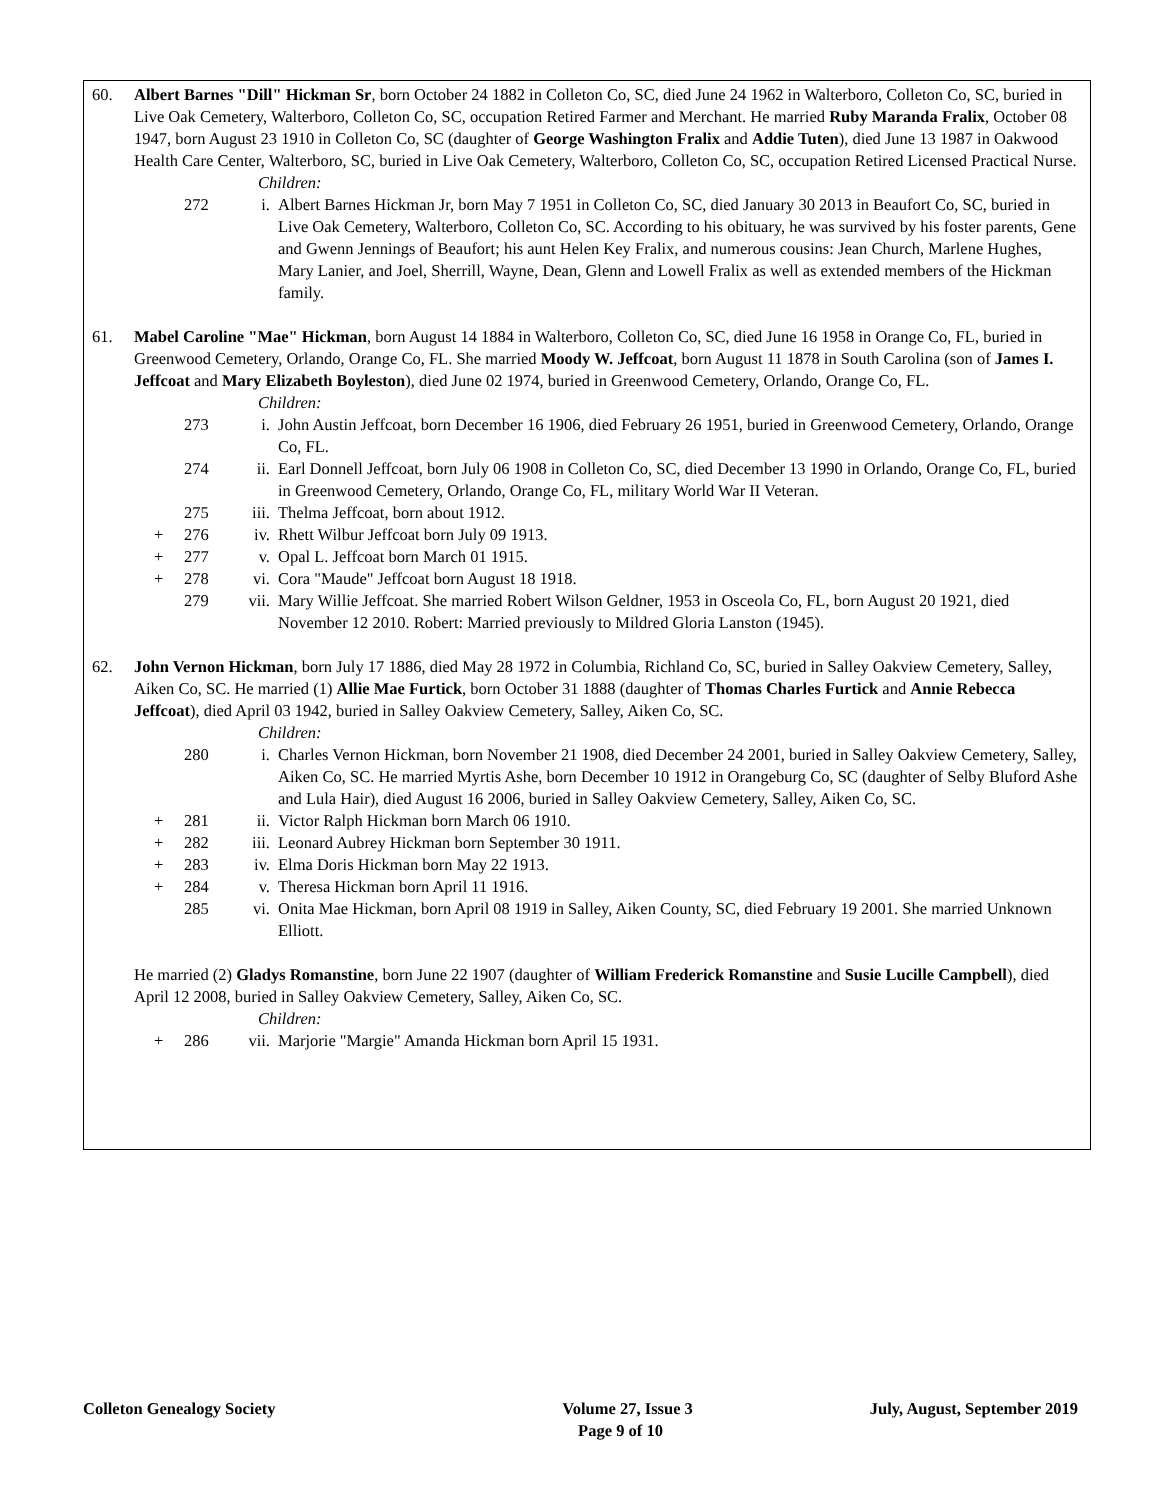60. Albert Barnes "Dill" Hickman Sr, born October 24 1882 in Colleton Co, SC, died June 24 1962 in Walterboro, Colleton Co, SC, buried in Live Oak Cemetery, Walterboro, Colleton Co, SC, occupation Retired Farmer and Merchant. He married Ruby Maranda Fralix, October 08 1947, born August 23 1910 in Colleton Co, SC (daughter of George Washington Fralix and Addie Tuten), died June 13 1987 in Oakwood Health Care Center, Walterboro, SC, buried in Live Oak Cemetery, Walterboro, Colleton Co, SC, occupation Retired Licensed Practical Nurse.
Children:
272 i. Albert Barnes Hickman Jr, born May 7 1951 in Colleton Co, SC, died January 30 2013 in Beaufort Co, SC, buried in Live Oak Cemetery, Walterboro, Colleton Co, SC. According to his obituary, he was survived by his foster parents, Gene and Gwenn Jennings of Beaufort; his aunt Helen Key Fralix, and numerous cousins: Jean Church, Marlene Hughes, Mary Lanier, and Joel, Sherrill, Wayne, Dean, Glenn and Lowell Fralix as well as extended members of the Hickman family.
61. Mabel Caroline "Mae" Hickman, born August 14 1884 in Walterboro, Colleton Co, SC, died June 16 1958 in Orange Co, FL, buried in Greenwood Cemetery, Orlando, Orange Co, FL. She married Moody W. Jeffcoat, born August 11 1878 in South Carolina (son of James I. Jeffcoat and Mary Elizabeth Boyleston), died June 02 1974, buried in Greenwood Cemetery, Orlando, Orange Co, FL.
Children:
273 i. John Austin Jeffcoat, born December 16 1906, died February 26 1951, buried in Greenwood Cemetery, Orlando, Orange Co, FL.
274 ii. Earl Donnell Jeffcoat, born July 06 1908 in Colleton Co, SC, died December 13 1990 in Orlando, Orange Co, FL, buried in Greenwood Cemetery, Orlando, Orange Co, FL, military World War II Veteran.
275 iii. Thelma Jeffcoat, born about 1912.
+ 276 iv. Rhett Wilbur Jeffcoat born July 09 1913.
+ 277 v. Opal L. Jeffcoat born March 01 1915.
+ 278 vi. Cora "Maude" Jeffcoat born August 18 1918.
279 vii. Mary Willie Jeffcoat. She married Robert Wilson Geldner, 1953 in Osceola Co, FL, born August 20 1921, died November 12 2010. Robert: Married previously to Mildred Gloria Lanston (1945).
62. John Vernon Hickman, born July 17 1886, died May 28 1972 in Columbia, Richland Co, SC, buried in Salley Oakview Cemetery, Salley, Aiken Co, SC. He married (1) Allie Mae Furtick, born October 31 1888 (daughter of Thomas Charles Furtick and Annie Rebecca Jeffcoat), died April 03 1942, buried in Salley Oakview Cemetery, Salley, Aiken Co, SC.
Children:
280 i. Charles Vernon Hickman, born November 21 1908, died December 24 2001, buried in Salley Oakview Cemetery, Salley, Aiken Co, SC. He married Myrtis Ashe, born December 10 1912 in Orangeburg Co, SC (daughter of Selby Bluford Ashe and Lula Hair), died August 16 2006, buried in Salley Oakview Cemetery, Salley, Aiken Co, SC.
+ 281 ii. Victor Ralph Hickman born March 06 1910.
+ 282 iii. Leonard Aubrey Hickman born September 30 1911.
+ 283 iv. Elma Doris Hickman born May 22 1913.
+ 284 v. Theresa Hickman born April 11 1916.
285 vi. Onita Mae Hickman, born April 08 1919 in Salley, Aiken County, SC, died February 19 2001. She married Unknown Elliott.
He married (2) Gladys Romanstine, born June 22 1907 (daughter of William Frederick Romanstine and Susie Lucille Campbell), died April 12 2008, buried in Salley Oakview Cemetery, Salley, Aiken Co, SC.
Children:
+ 286 vii. Marjorie "Margie" Amanda Hickman born April 15 1931.
Colleton Genealogy Society Volume 27, Issue 3 July, August, September 2019
Page 9 of 10